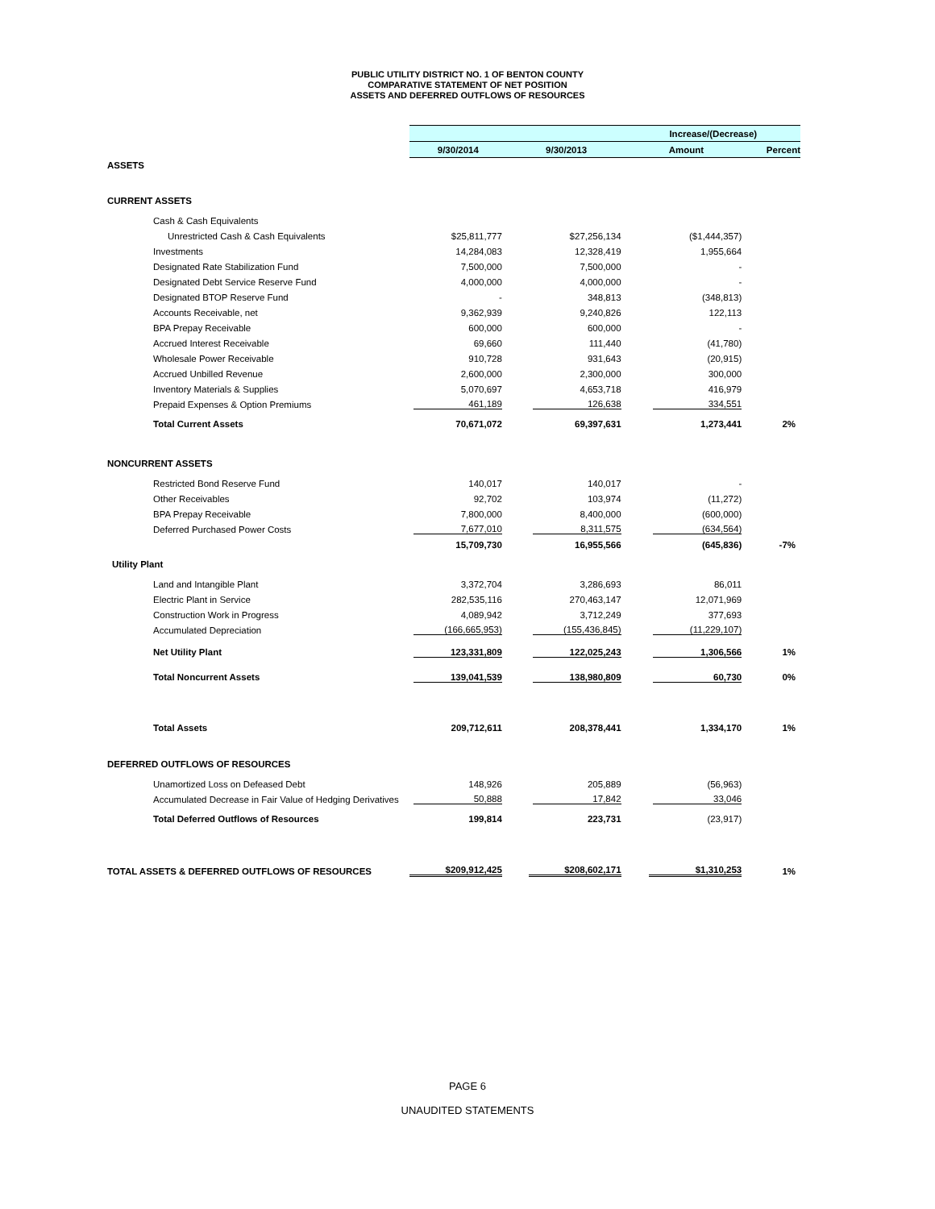PUBLIC UTILITY DISTRICT NO. 1 OF BENTON COUNTY
COMPARATIVE STATEMENT OF NET POSITION
ASSETS AND DEFERRED OUTFLOWS OF RESOURCES
| | | | Increase/(Decrease) | |
| | 9/30/2014 | 9/30/2013 | Amount | Percent |
| ASSETS | | | | |
| CURRENT ASSETS | | | | |
| Cash & Cash Equivalents | | | | |
| Unrestricted Cash & Cash Equivalents | $25,811,777 | $27,256,134 | ($1,444,357) | |
| Investments | 14,284,083 | 12,328,419 | 1,955,664 | |
| Designated Rate Stabilization Fund | 7,500,000 | 7,500,000 | - | |
| Designated Debt Service Reserve Fund | 4,000,000 | 4,000,000 | - | |
| Designated BTOP Reserve Fund | - | 348,813 | (348,813) | |
| Accounts Receivable, net | 9,362,939 | 9,240,826 | 122,113 | |
| BPA Prepay Receivable | 600,000 | 600,000 | - | |
| Accrued Interest Receivable | 69,660 | 111,440 | (41,780) | |
| Wholesale Power Receivable | 910,728 | 931,643 | (20,915) | |
| Accrued Unbilled Revenue | 2,600,000 | 2,300,000 | 300,000 | |
| Inventory Materials & Supplies | 5,070,697 | 4,653,718 | 416,979 | |
| Prepaid Expenses & Option Premiums | 461,189 | 126,638 | 334,551 | |
| Total Current Assets | 70,671,072 | 69,397,631 | 1,273,441 | 2% |
| NONCURRENT ASSETS | | | | |
| Restricted Bond Reserve Fund | 140,017 | 140,017 | - | |
| Other Receivables | 92,702 | 103,974 | (11,272) | |
| BPA Prepay Receivable | 7,800,000 | 8,400,000 | (600,000) | |
| Deferred Purchased Power Costs | 7,677,010 | 8,311,575 | (634,564) | |
| | 15,709,730 | 16,955,566 | (645,836) | -7% |
| Utility Plant | | | | |
| Land and Intangible Plant | 3,372,704 | 3,286,693 | 86,011 | |
| Electric Plant in Service | 282,535,116 | 270,463,147 | 12,071,969 | |
| Construction Work in Progress | 4,089,942 | 3,712,249 | 377,693 | |
| Accumulated Depreciation | (166,665,953) | (155,436,845) | (11,229,107) | |
| Net Utility Plant | 123,331,809 | 122,025,243 | 1,306,566 | 1% |
| Total Noncurrent Assets | 139,041,539 | 138,980,809 | 60,730 | 0% |
| Total Assets | 209,712,611 | 208,378,441 | 1,334,170 | 1% |
| DEFERRED OUTFLOWS OF RESOURCES | | | | |
| Unamortized Loss on Defeased Debt | 148,926 | 205,889 | (56,963) | |
| Accumulated Decrease in Fair Value of Hedging Derivatives | 50,888 | 17,842 | 33,046 | |
| Total Deferred Outflows of Resources | 199,814 | 223,731 | (23,917) | |
| TOTAL ASSETS & DEFERRED OUTFLOWS OF RESOURCES | $209,912,425 | $208,602,171 | $1,310,253 | 1% |
PAGE 6
UNAUDITED STATEMENTS